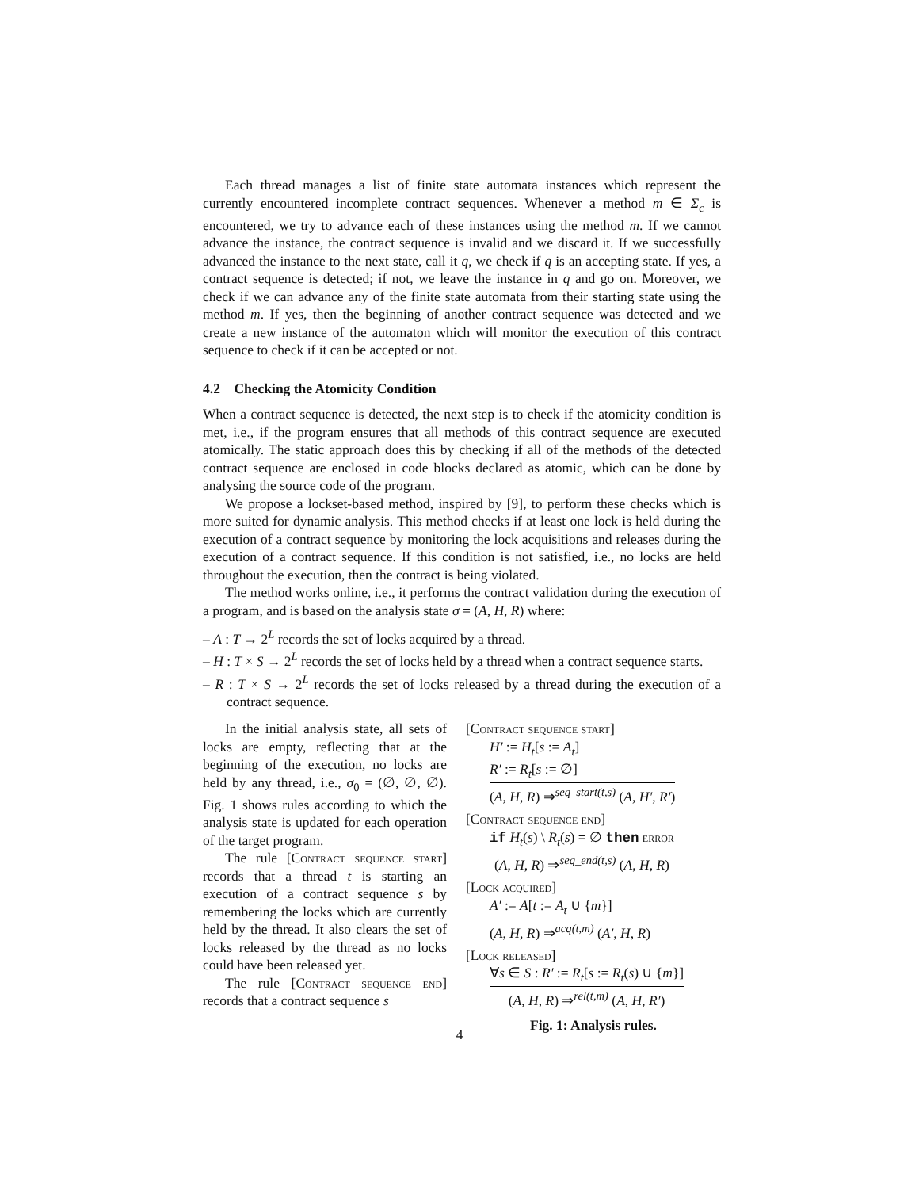Each thread manages a list of finite state automata instances which represent the currently encountered incomplete contract sequences. Whenever a method m ∈ Σ<sub>c</sub> is encountered, we try to advance each of these instances using the method m. If we cannot advance the instance, the contract sequence is invalid and we discard it. If we successfully advanced the instance to the next state, call it q, we check if q is an accepting state. If yes, a contract sequence is detected; if not, we leave the instance in q and go on. Moreover, we check if we can advance any of the finite state automata from their starting state using the method m. If yes, then the beginning of another contract sequence was detected and we create a new instance of the automaton which will monitor the execution of this contract sequence to check if it can be accepted or not.
4.2 Checking the Atomicity Condition
When a contract sequence is detected, the next step is to check if the atomicity condition is met, i.e., if the program ensures that all methods of this contract sequence are executed atomically. The static approach does this by checking if all of the methods of the detected contract sequence are enclosed in code blocks declared as atomic, which can be done by analysing the source code of the program.
We propose a lockset-based method, inspired by [9], to perform these checks which is more suited for dynamic analysis. This method checks if at least one lock is held during the execution of a contract sequence by monitoring the lock acquisitions and releases during the execution of a contract sequence. If this condition is not satisfied, i.e., no locks are held throughout the execution, then the contract is being violated.
The method works online, i.e., it performs the contract validation during the execution of a program, and is based on the analysis state σ = (A, H, R) where:
– A : T → 2<sup>L</sup> records the set of locks acquired by a thread.
– H : T × S → 2<sup>L</sup> records the set of locks held by a thread when a contract sequence starts.
– R : T × S → 2<sup>L</sup> records the set of locks released by a thread during the execution of a contract sequence.
In the initial analysis state, all sets of locks are empty, reflecting that at the beginning of the execution, no locks are held by any thread, i.e., σ<sub>0</sub> = (∅, ∅, ∅). Fig. 1 shows rules according to which the analysis state is updated for each operation of the target program.
The rule [Contract sequence start] records that a thread t is starting an execution of a contract sequence s by remembering the locks which are currently held by the thread. It also clears the set of locks released by the thread as no locks could have been released yet.
The rule [Contract sequence end] records that a contract sequence s
[Contract sequence start]
H′ := H<sub>t</sub>[s := A<sub>t</sub>]
R′ := R<sub>t</sub>[s := ∅]
(A, H, R) ⇒<sup>seq_start(t,s)</sup> (A, H′, R′)
[Contract sequence end]
if H<sub>t</sub>(s) \ R<sub>t</sub>(s) = ∅ then error
(A, H, R) ⇒<sup>seq_end(t,s)</sup> (A, H, R)
[Lock acquired]
A′ := A[t := A<sub>t</sub> ∪ {m}]
(A, H, R) ⇒<sup>acq(t,m)</sup> (A′, H, R)
[Lock released]
∀s ∈ S : R′ := R<sub>t</sub>[s := R<sub>t</sub>(s) ∪ {m}]
(A, H, R) ⇒<sup>rel(t,m)</sup> (A, H, R′)
Fig. 1: Analysis rules.
4